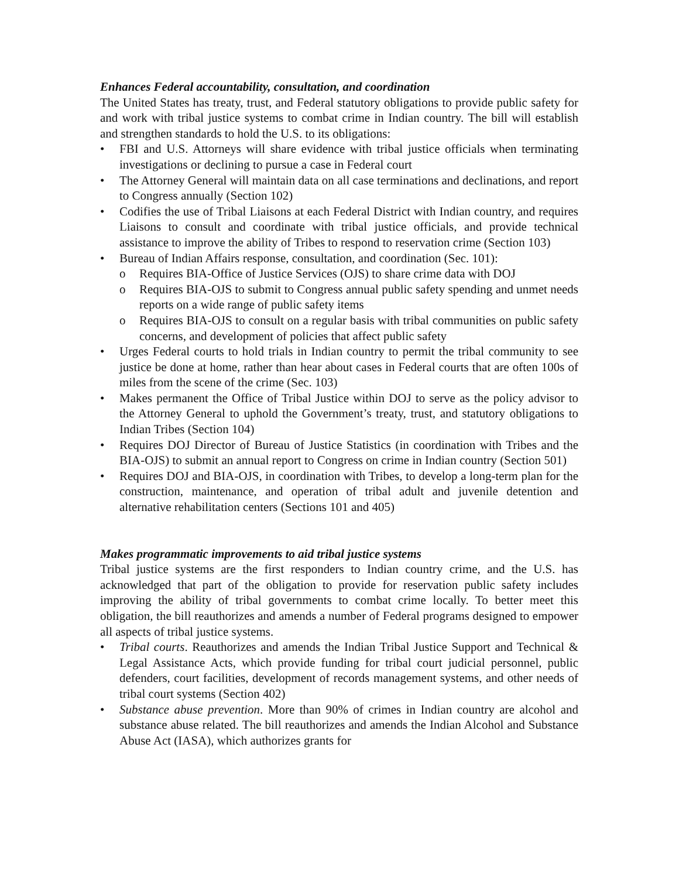Enhances Federal accountability, consultation, and coordination
The United States has treaty, trust, and Federal statutory obligations to provide public safety for and work with tribal justice systems to combat crime in Indian country. The bill will establish and strengthen standards to hold the U.S. to its obligations:
• FBI and U.S. Attorneys will share evidence with tribal justice officials when terminating investigations or declining to pursue a case in Federal court
• The Attorney General will maintain data on all case terminations and declinations, and report to Congress annually (Section 102)
• Codifies the use of Tribal Liaisons at each Federal District with Indian country, and requires Liaisons to consult and coordinate with tribal justice officials, and provide technical assistance to improve the ability of Tribes to respond to reservation crime (Section 103)
• Bureau of Indian Affairs response, consultation, and coordination (Sec. 101):
o Requires BIA-Office of Justice Services (OJS) to share crime data with DOJ
o Requires BIA-OJS to submit to Congress annual public safety spending and unmet needs reports on a wide range of public safety items
o Requires BIA-OJS to consult on a regular basis with tribal communities on public safety concerns, and development of policies that affect public safety
• Urges Federal courts to hold trials in Indian country to permit the tribal community to see justice be done at home, rather than hear about cases in Federal courts that are often 100s of miles from the scene of the crime (Sec. 103)
• Makes permanent the Office of Tribal Justice within DOJ to serve as the policy advisor to the Attorney General to uphold the Government’s treaty, trust, and statutory obligations to Indian Tribes (Section 104)
• Requires DOJ Director of Bureau of Justice Statistics (in coordination with Tribes and the BIA-OJS) to submit an annual report to Congress on crime in Indian country (Section 501)
• Requires DOJ and BIA-OJS, in coordination with Tribes, to develop a long-term plan for the construction, maintenance, and operation of tribal adult and juvenile detention and alternative rehabilitation centers (Sections 101 and 405)
Makes programmatic improvements to aid tribal justice systems
Tribal justice systems are the first responders to Indian country crime, and the U.S. has acknowledged that part of the obligation to provide for reservation public safety includes improving the ability of tribal governments to combat crime locally. To better meet this obligation, the bill reauthorizes and amends a number of Federal programs designed to empower all aspects of tribal justice systems.
• Tribal courts. Reauthorizes and amends the Indian Tribal Justice Support and Technical & Legal Assistance Acts, which provide funding for tribal court judicial personnel, public defenders, court facilities, development of records management systems, and other needs of tribal court systems (Section 402)
• Substance abuse prevention. More than 90% of crimes in Indian country are alcohol and substance abuse related. The bill reauthorizes and amends the Indian Alcohol and Substance Abuse Act (IASA), which authorizes grants for